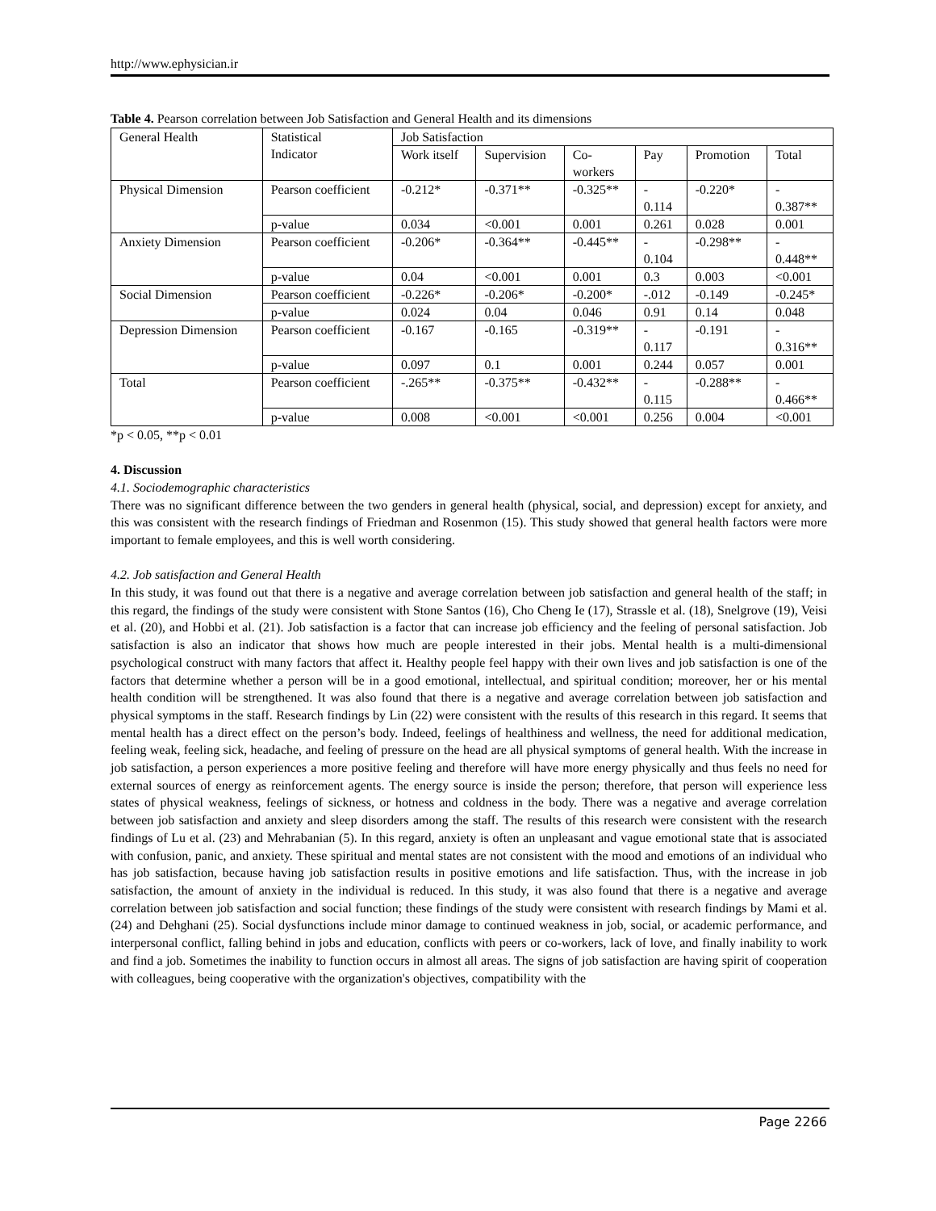http://www.ephysician.ir
Table 4. Pearson correlation between Job Satisfaction and General Health and its dimensions
| General Health | Statistical Indicator | Job Satisfaction | | | | | |
| --- | --- | --- | --- | --- | --- | --- | --- |
| | | Work itself | Supervision | Co- workers | Pay | Promotion | Total |
| Physical Dimension | Pearson coefficient | -0.212* | -0.371** | -0.325** | - 0.114 | -0.220* | - 0.387** |
| | p-value | 0.034 | <0.001 | 0.001 | 0.261 | 0.028 | 0.001 |
| Anxiety Dimension | Pearson coefficient | -0.206* | -0.364** | -0.445** | - 0.104 | -0.298** | - 0.448** |
| | p-value | 0.04 | <0.001 | 0.001 | 0.3 | 0.003 | <0.001 |
| Social Dimension | Pearson coefficient | -0.226* | -0.206* | -0.200* | -.012 | -0.149 | -0.245* |
| | p-value | 0.024 | 0.04 | 0.046 | 0.91 | 0.14 | 0.048 |
| Depression Dimension | Pearson coefficient | -0.167 | -0.165 | -0.319** | - 0.117 | -0.191 | - 0.316** |
| | p-value | 0.097 | 0.1 | 0.001 | 0.244 | 0.057 | 0.001 |
| Total | Pearson coefficient | -.265** | -0.375** | -0.432** | - 0.115 | -0.288** | - 0.466** |
| | p-value | 0.008 | <0.001 | <0.001 | 0.256 | 0.004 | <0.001 |
*p < 0.05, **p < 0.01
4. Discussion
4.1. Sociodemographic characteristics
There was no significant difference between the two genders in general health (physical, social, and depression) except for anxiety, and this was consistent with the research findings of Friedman and Rosenmon (15). This study showed that general health factors were more important to female employees, and this is well worth considering.
4.2. Job satisfaction and General Health
In this study, it was found out that there is a negative and average correlation between job satisfaction and general health of the staff; in this regard, the findings of the study were consistent with Stone Santos (16), Cho Cheng Ie (17), Strassle et al. (18), Snelgrove (19), Veisi et al. (20), and Hobbi et al. (21). Job satisfaction is a factor that can increase job efficiency and the feeling of personal satisfaction. Job satisfaction is also an indicator that shows how much are people interested in their jobs. Mental health is a multi-dimensional psychological construct with many factors that affect it. Healthy people feel happy with their own lives and job satisfaction is one of the factors that determine whether a person will be in a good emotional, intellectual, and spiritual condition; moreover, her or his mental health condition will be strengthened. It was also found that there is a negative and average correlation between job satisfaction and physical symptoms in the staff. Research findings by Lin (22) were consistent with the results of this research in this regard. It seems that mental health has a direct effect on the person’s body. Indeed, feelings of healthiness and wellness, the need for additional medication, feeling weak, feeling sick, headache, and feeling of pressure on the head are all physical symptoms of general health. With the increase in job satisfaction, a person experiences a more positive feeling and therefore will have more energy physically and thus feels no need for external sources of energy as reinforcement agents. The energy source is inside the person; therefore, that person will experience less states of physical weakness, feelings of sickness, or hotness and coldness in the body. There was a negative and average correlation between job satisfaction and anxiety and sleep disorders among the staff. The results of this research were consistent with the research findings of Lu et al. (23) and Mehrabanian (5). In this regard, anxiety is often an unpleasant and vague emotional state that is associated with confusion, panic, and anxiety. These spiritual and mental states are not consistent with the mood and emotions of an individual who has job satisfaction, because having job satisfaction results in positive emotions and life satisfaction. Thus, with the increase in job satisfaction, the amount of anxiety in the individual is reduced. In this study, it was also found that there is a negative and average correlation between job satisfaction and social function; these findings of the study were consistent with research findings by Mami et al. (24) and Dehghani (25). Social dysfunctions include minor damage to continued weakness in job, social, or academic performance, and interpersonal conflict, falling behind in jobs and education, conflicts with peers or co-workers, lack of love, and finally inability to work and find a job. Sometimes the inability to function occurs in almost all areas. The signs of job satisfaction are having spirit of cooperation with colleagues, being cooperative with the organization's objectives, compatibility with the
Page 2266